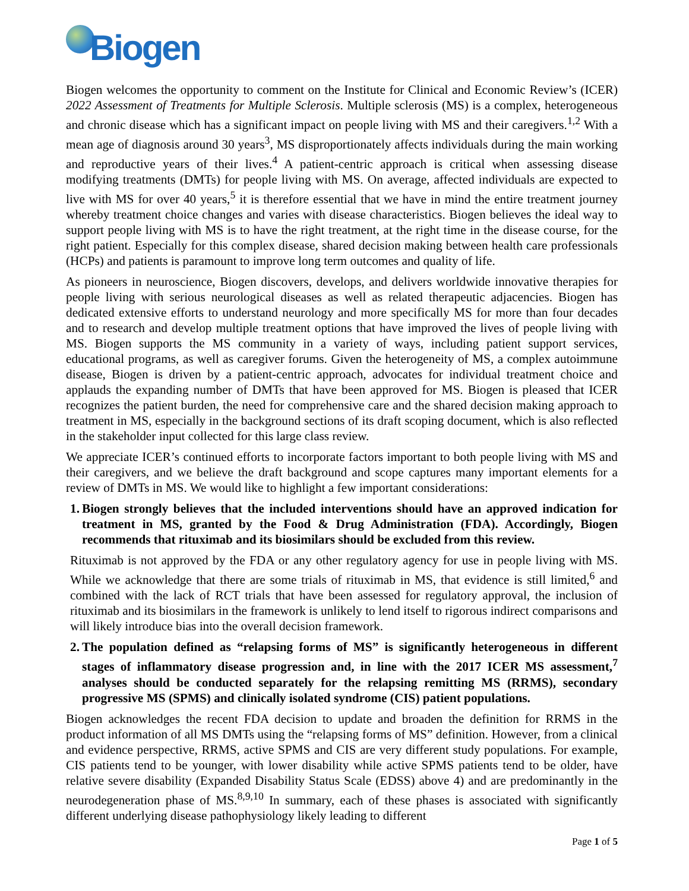Biogen
Biogen welcomes the opportunity to comment on the Institute for Clinical and Economic Review’s (ICER) 2022 Assessment of Treatments for Multiple Sclerosis. Multiple sclerosis (MS) is a complex, heterogeneous and chronic disease which has a significant impact on people living with MS and their caregivers.<sup>1,2</sup> With a mean age of diagnosis around 30 years<sup>3</sup>, MS disproportionately affects individuals during the main working and reproductive years of their lives.<sup>4</sup> A patient-centric approach is critical when assessing disease modifying treatments (DMTs) for people living with MS. On average, affected individuals are expected to live with MS for over 40 years,<sup>5</sup> it is therefore essential that we have in mind the entire treatment journey whereby treatment choice changes and varies with disease characteristics. Biogen believes the ideal way to support people living with MS is to have the right treatment, at the right time in the disease course, for the right patient. Especially for this complex disease, shared decision making between health care professionals (HCPs) and patients is paramount to improve long term outcomes and quality of life.
As pioneers in neuroscience, Biogen discovers, develops, and delivers worldwide innovative therapies for people living with serious neurological diseases as well as related therapeutic adjacencies. Biogen has dedicated extensive efforts to understand neurology and more specifically MS for more than four decades and to research and develop multiple treatment options that have improved the lives of people living with MS. Biogen supports the MS community in a variety of ways, including patient support services, educational programs, as well as caregiver forums. Given the heterogeneity of MS, a complex autoimmune disease, Biogen is driven by a patient-centric approach, advocates for individual treatment choice and applauds the expanding number of DMTs that have been approved for MS. Biogen is pleased that ICER recognizes the patient burden, the need for comprehensive care and the shared decision making approach to treatment in MS, especially in the background sections of its draft scoping document, which is also reflected in the stakeholder input collected for this large class review.
We appreciate ICER’s continued efforts to incorporate factors important to both people living with MS and their caregivers, and we believe the draft background and scope captures many important elements for a review of DMTs in MS. We would like to highlight a few important considerations:
1.
Biogen strongly believes that the included interventions should have an approved indication for treatment in MS, granted by the Food & Drug Administration (FDA). Accordingly, Biogen recommends that rituximab and its biosimilars should be excluded from this review.
Rituximab is not approved by the FDA or any other regulatory agency for use in people living with MS. While we acknowledge that there are some trials of rituximab in MS, that evidence is still limited,<sup>6</sup> and combined with the lack of RCT trials that have been assessed for regulatory approval, the inclusion of rituximab and its biosimilars in the framework is unlikely to lend itself to rigorous indirect comparisons and will likely introduce bias into the overall decision framework.
2.
The population defined as “relapsing forms of MS” is significantly heterogeneous in different stages of inflammatory disease progression and, in line with the 2017 ICER MS assessment,<sup>7</sup> analyses should be conducted separately for the relapsing remitting MS (RRMS), secondary progressive MS (SPMS) and clinically isolated syndrome (CIS) patient populations.
Biogen acknowledges the recent FDA decision to update and broaden the definition for RRMS in the product information of all MS DMTs using the “relapsing forms of MS” definition. However, from a clinical and evidence perspective, RRMS, active SPMS and CIS are very different study populations. For example, CIS patients tend to be younger, with lower disability while active SPMS patients tend to be older, have relative severe disability (Expanded Disability Status Scale (EDSS) above 4) and are predominantly in the neurodegeneration phase of MS.<sup>8,9,10</sup> In summary, each of these phases is associated with significantly different underlying disease pathophysiology likely leading to different
Page 1 of 5